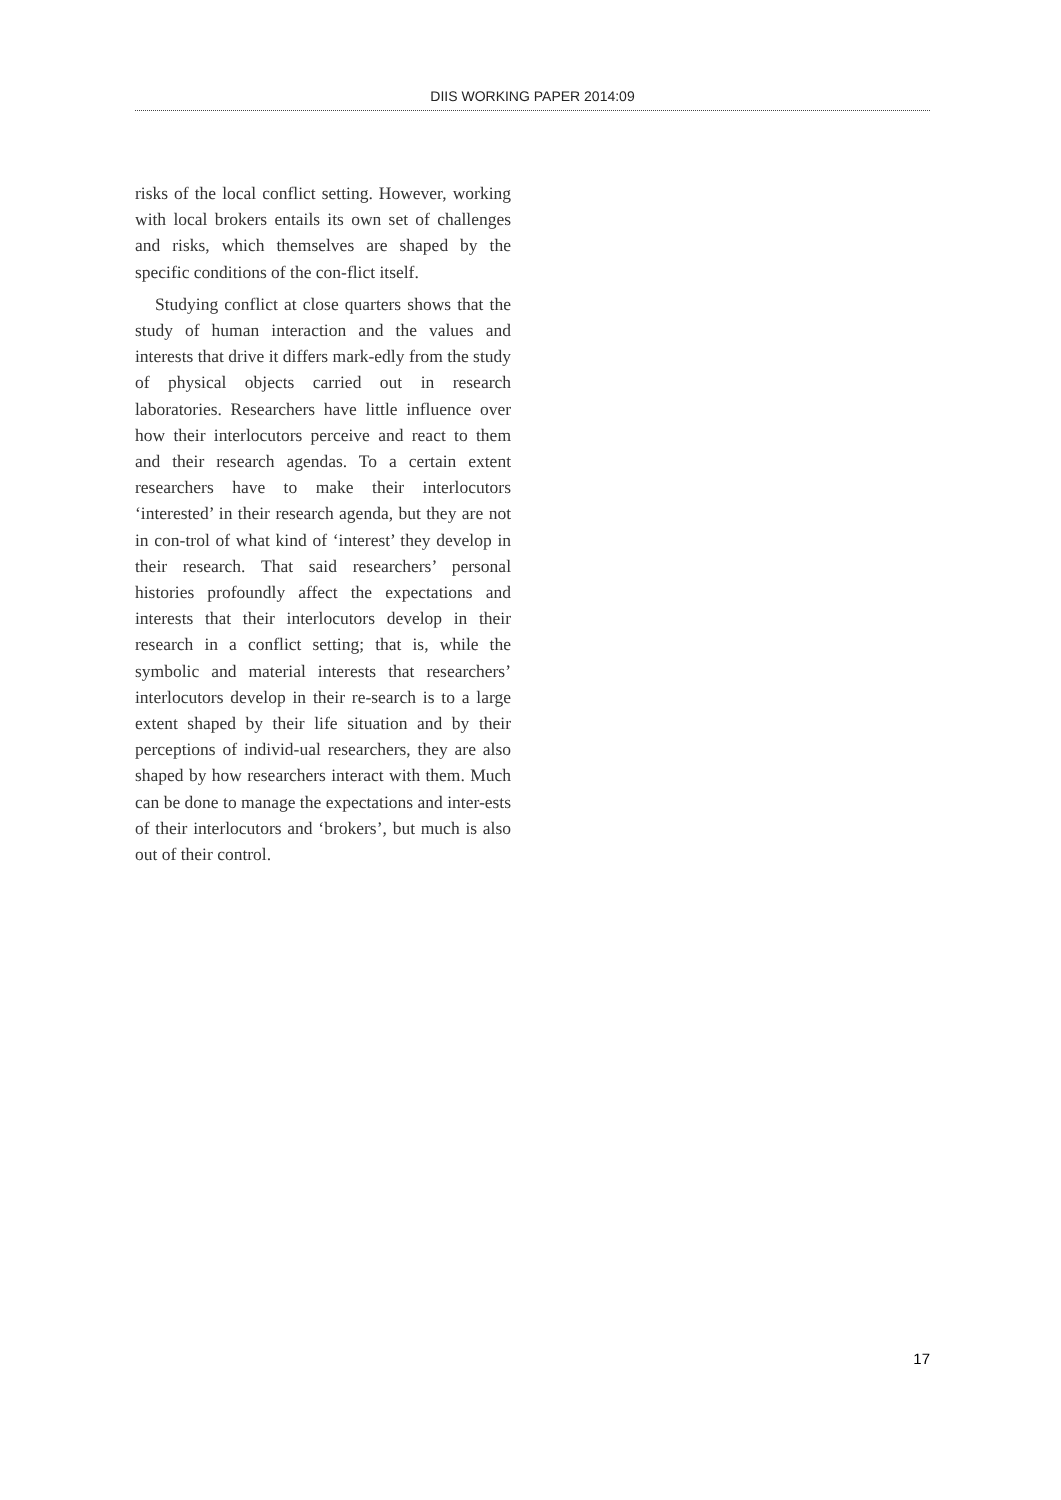DIIS WORKING PAPER 2014:09
risks of the local conflict setting. However, working with local brokers entails its own set of challenges and risks, which themselves are shaped by the specific conditions of the con-flict itself.
Studying conflict at close quarters shows that the study of human interaction and the values and interests that drive it differs mark-edly from the study of physical objects carried out in research laboratories. Researchers have little influence over how their interlocutors perceive and react to them and their research agendas. To a certain extent researchers have to make their interlocutors ‘interested’ in their research agenda, but they are not in con-trol of what kind of ‘interest’ they develop in their research. That said researchers’ personal histories profoundly affect the expectations and interests that their interlocutors develop in their research in a conflict setting; that is, while the symbolic and material interests that researchers’ interlocutors develop in their re-search is to a large extent shaped by their life situation and by their perceptions of individ-ual researchers, they are also shaped by how researchers interact with them. Much can be done to manage the expectations and inter-ests of their interlocutors and ‘brokers’, but much is also out of their control.
17